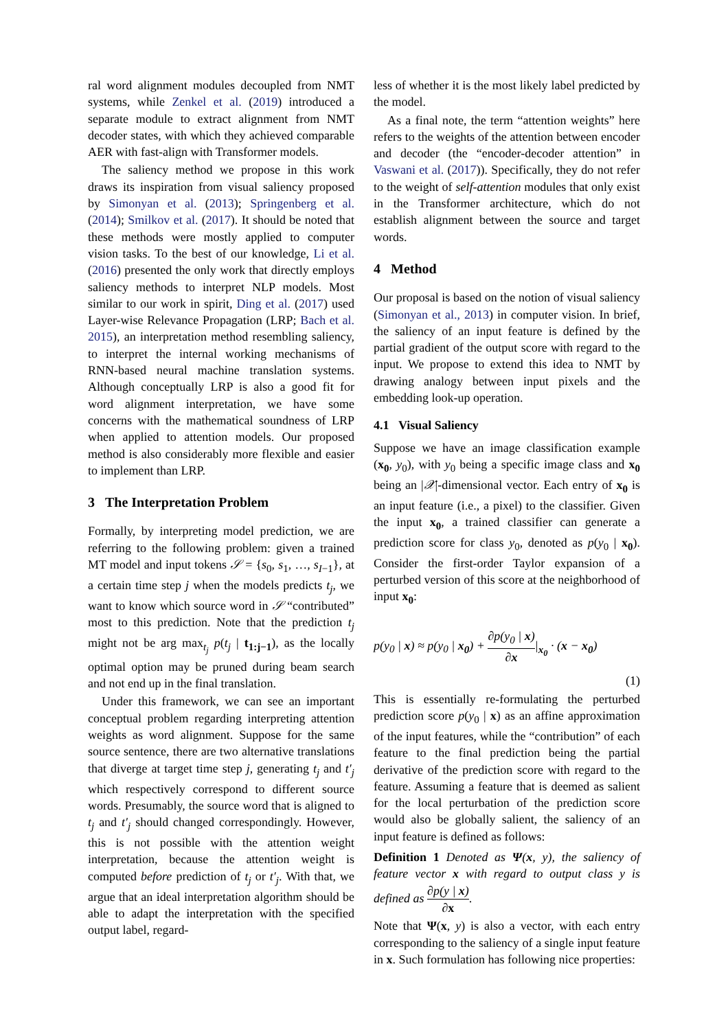ral word alignment modules decoupled from NMT systems, while Zenkel et al. (2019) introduced a separate module to extract alignment from NMT decoder states, with which they achieved comparable AER with fast-align with Transformer models.
The saliency method we propose in this work draws its inspiration from visual saliency proposed by Simonyan et al. (2013); Springenberg et al. (2014); Smilkov et al. (2017). It should be noted that these methods were mostly applied to computer vision tasks. To the best of our knowledge, Li et al. (2016) presented the only work that directly employs saliency methods to interpret NLP models. Most similar to our work in spirit, Ding et al. (2017) used Layer-wise Relevance Propagation (LRP; Bach et al. 2015), an interpretation method resembling saliency, to interpret the internal working mechanisms of RNN-based neural machine translation systems. Although conceptually LRP is also a good fit for word alignment interpretation, we have some concerns with the mathematical soundness of LRP when applied to attention models. Our proposed method is also considerably more flexible and easier to implement than LRP.
3 The Interpretation Problem
Formally, by interpreting model prediction, we are referring to the following problem: given a trained MT model and input tokens 𝒮 = {s<sub>0</sub>, s<sub>1</sub>, …, s<sub>I−1</sub>}, at a certain time step j when the models predicts t<sub>j</sub>, we want to know which source word in 𝒮 “contributed” most to this prediction. Note that the prediction t<sub>j</sub> might not be arg max<sub>t<sub>j</sub></sub> p(t<sub>j</sub> | t<sub>1:j−1</sub>), as the locally optimal option may be pruned during beam search and not end up in the final translation.
Under this framework, we can see an important conceptual problem regarding interpreting attention weights as word alignment. Suppose for the same source sentence, there are two alternative translations that diverge at target time step j, generating t<sub>j</sub> and t′<sub>j</sub> which respectively correspond to different source words. Presumably, the source word that is aligned to t<sub>j</sub> and t′<sub>j</sub> should changed correspondingly. However, this is not possible with the attention weight interpretation, because the attention weight is computed before prediction of t<sub>j</sub> or t′<sub>j</sub>. With that, we argue that an ideal interpretation algorithm should be able to adapt the interpretation with the specified output label, regard-
less of whether it is the most likely label predicted by the model.
As a final note, the term “attention weights” here refers to the weights of the attention between encoder and decoder (the “encoder-decoder attention” in Vaswani et al. (2017)). Specifically, they do not refer to the weight of self-attention modules that only exist in the Transformer architecture, which do not establish alignment between the source and target words.
4 Method
Our proposal is based on the notion of visual saliency (Simonyan et al., 2013) in computer vision. In brief, the saliency of an input feature is defined by the partial gradient of the output score with regard to the input. We propose to extend this idea to NMT by drawing analogy between input pixels and the embedding look-up operation.
4.1 Visual Saliency
Suppose we have an image classification example (x<sub>0</sub>, y<sub>0</sub>), with y<sub>0</sub> being a specific image class and x<sub>0</sub> being an |𝒳|-dimensional vector. Each entry of x<sub>0</sub> is an input feature (i.e., a pixel) to the classifier. Given the input x<sub>0</sub>, a trained classifier can generate a prediction score for class y<sub>0</sub>, denoted as p(y<sub>0</sub> | x<sub>0</sub>). Consider the first-order Taylor expansion of a perturbed version of this score at the neighborhood of input x<sub>0</sub>:
p(y<sub>0</sub> | x) ≈ p(y<sub>0</sub> | x<sub>0</sub>) + ∂p(y<sub>0</sub> | x) ∂x|<sub>x<sub>0</sub></sub> · (x − x<sub>0</sub>)
(1)
This is essentially re-formulating the perturbed prediction score p(y<sub>0</sub> | x) as an affine approximation of the input features, while the “contribution” of each feature to the final prediction being the partial derivative of the prediction score with regard to the feature. Assuming a feature that is deemed as salient for the local perturbation of the prediction score would also be globally salient, the saliency of an input feature is defined as follows:
Definition 1 Denoted as Ψ(x, y), the saliency of feature vector x with regard to output class y is defined as ∂p(y | x) ∂x.
Note that Ψ(x, y) is also a vector, with each entry corresponding to the saliency of a single input feature in x. Such formulation has following nice properties: